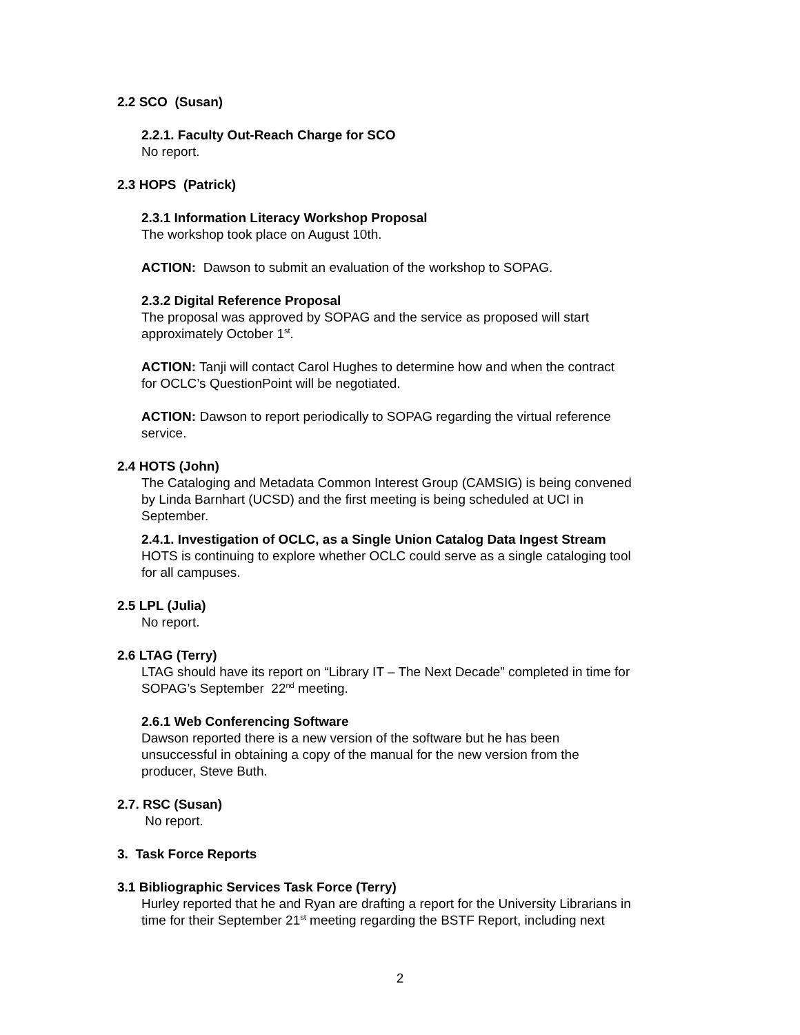2.2 SCO (Susan)
2.2.1. Faculty Out-Reach Charge for SCO
No report.
2.3 HOPS (Patrick)
2.3.1 Information Literacy Workshop Proposal
The workshop took place on August 10th.
ACTION: Dawson to submit an evaluation of the workshop to SOPAG.
2.3.2 Digital Reference Proposal
The proposal was approved by SOPAG and the service as proposed will start
approximately October 1<sup>st</sup>.
ACTION: Tanji will contact Carol Hughes to determine how and when the contract
for OCLC’s QuestionPoint will be negotiated.
ACTION: Dawson to report periodically to SOPAG regarding the virtual reference
service.
2.4 HOTS (John)
The Cataloging and Metadata Common Interest Group (CAMSIG) is being convened
by Linda Barnhart (UCSD) and the first meeting is being scheduled at UCI in
September.
2.4.1. Investigation of OCLC, as a Single Union Catalog Data Ingest Stream
HOTS is continuing to explore whether OCLC could serve as a single cataloging tool
for all campuses.
2.5 LPL (Julia)
No report.
2.6 LTAG (Terry)
LTAG should have its report on “Library IT – The Next Decade” completed in time for
SOPAG’s September 22<sup>nd</sup> meeting.
2.6.1 Web Conferencing Software
Dawson reported there is a new version of the software but he has been
unsuccessful in obtaining a copy of the manual for the new version from the
producer, Steve Buth.
2.7. RSC (Susan)
No report.
3. Task Force Reports
3.1 Bibliographic Services Task Force (Terry)
Hurley reported that he and Ryan are drafting a report for the University Librarians in
time for their September 21<sup>st</sup> meeting regarding the BSTF Report, including next
2